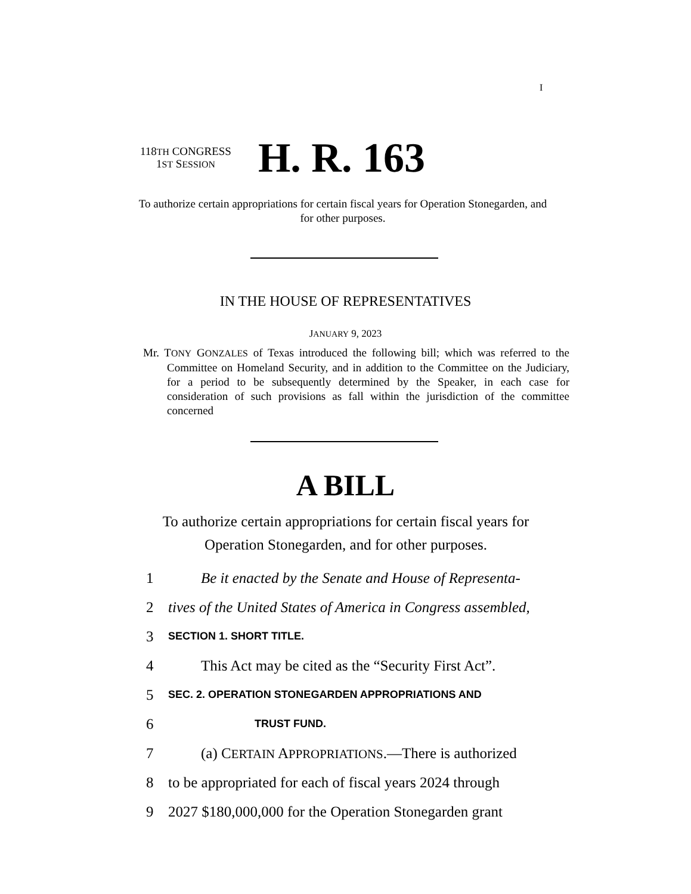I
118TH CONGRESS
1ST SESSION
H. R. 163
To authorize certain appropriations for certain fiscal years for Operation Stonegarden, and for other purposes.
IN THE HOUSE OF REPRESENTATIVES
JANUARY 9, 2023
Mr. TONY GONZALES of Texas introduced the following bill; which was referred to the Committee on Homeland Security, and in addition to the Committee on the Judiciary, for a period to be subsequently determined by the Speaker, in each case for consideration of such provisions as fall within the jurisdiction of the committee concerned
A BILL
To authorize certain appropriations for certain fiscal years for Operation Stonegarden, and for other purposes.
1 Be it enacted by the Senate and House of Representa-
2 tives of the United States of America in Congress assembled,
3 SECTION 1. SHORT TITLE.
4 This Act may be cited as the “Security First Act”.
5 SEC. 2. OPERATION STONEGARDEN APPROPRIATIONS AND
6 TRUST FUND.
7 (a) CERTAIN APPROPRIATIONS.—There is authorized
8 to be appropriated for each of fiscal years 2024 through
9 2027 $180,000,000 for the Operation Stonegarden grant